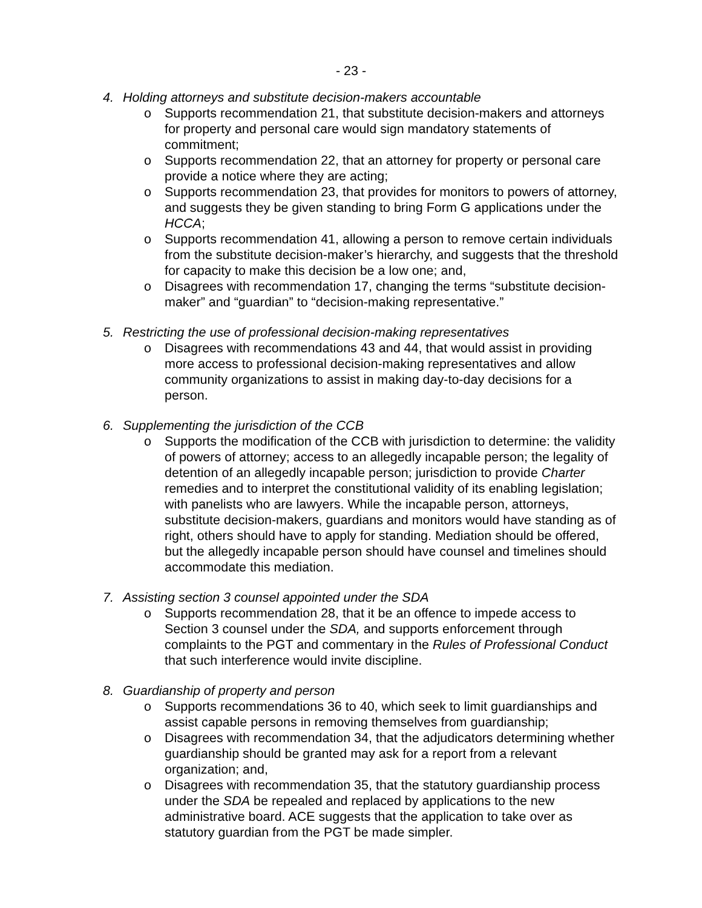- 23 -
4. Holding attorneys and substitute decision-makers accountable
o Supports recommendation 21, that substitute decision-makers and attorneys for property and personal care would sign mandatory statements of commitment;
o Supports recommendation 22, that an attorney for property or personal care provide a notice where they are acting;
o Supports recommendation 23, that provides for monitors to powers of attorney, and suggests they be given standing to bring Form G applications under the HCCA;
o Supports recommendation 41, allowing a person to remove certain individuals from the substitute decision-maker’s hierarchy, and suggests that the threshold for capacity to make this decision be a low one; and,
o Disagrees with recommendation 17, changing the terms “substitute decision-maker” and “guardian” to “decision-making representative.”
5. Restricting the use of professional decision-making representatives
o Disagrees with recommendations 43 and 44, that would assist in providing more access to professional decision-making representatives and allow community organizations to assist in making day-to-day decisions for a person.
6. Supplementing the jurisdiction of the CCB
o Supports the modification of the CCB with jurisdiction to determine: the validity of powers of attorney; access to an allegedly incapable person; the legality of detention of an allegedly incapable person; jurisdiction to provide Charter remedies and to interpret the constitutional validity of its enabling legislation; with panelists who are lawyers. While the incapable person, attorneys, substitute decision-makers, guardians and monitors would have standing as of right, others should have to apply for standing. Mediation should be offered, but the allegedly incapable person should have counsel and timelines should accommodate this mediation.
7. Assisting section 3 counsel appointed under the SDA
o Supports recommendation 28, that it be an offence to impede access to Section 3 counsel under the SDA, and supports enforcement through complaints to the PGT and commentary in the Rules of Professional Conduct that such interference would invite discipline.
8. Guardianship of property and person
o Supports recommendations 36 to 40, which seek to limit guardianships and assist capable persons in removing themselves from guardianship;
o Disagrees with recommendation 34, that the adjudicators determining whether guardianship should be granted may ask for a report from a relevant organization; and,
o Disagrees with recommendation 35, that the statutory guardianship process under the SDA be repealed and replaced by applications to the new administrative board. ACE suggests that the application to take over as statutory guardian from the PGT be made simpler.